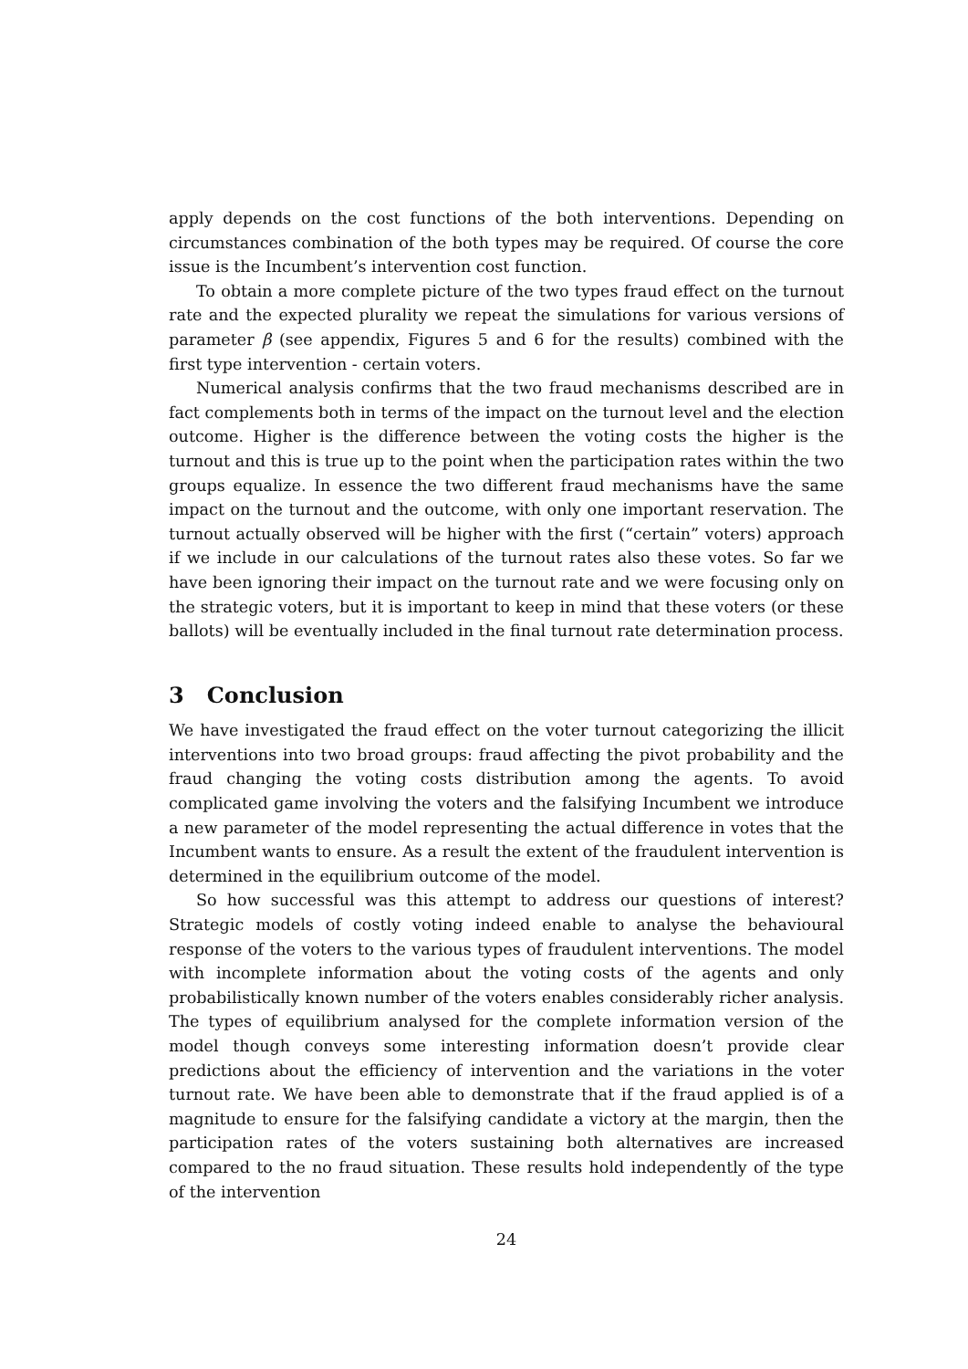apply depends on the cost functions of the both interventions. Depending on circumstances combination of the both types may be required. Of course the core issue is the Incumbent’s intervention cost function.
To obtain a more complete picture of the two types fraud effect on the turnout rate and the expected plurality we repeat the simulations for various versions of parameter β (see appendix, Figures 5 and 6 for the results) combined with the first type intervention - certain voters.
Numerical analysis confirms that the two fraud mechanisms described are in fact complements both in terms of the impact on the turnout level and the election outcome. Higher is the difference between the voting costs the higher is the turnout and this is true up to the point when the participation rates within the two groups equalize. In essence the two different fraud mechanisms have the same impact on the turnout and the outcome, with only one important reservation. The turnout actually observed will be higher with the first (“certain” voters) approach if we include in our calculations of the turnout rates also these votes. So far we have been ignoring their impact on the turnout rate and we were focusing only on the strategic voters, but it is important to keep in mind that these voters (or these ballots) will be eventually included in the final turnout rate determination process.
3 Conclusion
We have investigated the fraud effect on the voter turnout categorizing the illicit interventions into two broad groups: fraud affecting the pivot probability and the fraud changing the voting costs distribution among the agents. To avoid complicated game involving the voters and the falsifying Incumbent we introduce a new parameter of the model representing the actual difference in votes that the Incumbent wants to ensure. As a result the extent of the fraudulent intervention is determined in the equilibrium outcome of the model.
So how successful was this attempt to address our questions of interest? Strategic models of costly voting indeed enable to analyse the behavioural response of the voters to the various types of fraudulent interventions. The model with incomplete information about the voting costs of the agents and only probabilistically known number of the voters enables considerably richer analysis. The types of equilibrium analysed for the complete information version of the model though conveys some interesting information doesn’t provide clear predictions about the efficiency of intervention and the variations in the voter turnout rate. We have been able to demonstrate that if the fraud applied is of a magnitude to ensure for the falsifying candidate a victory at the margin, then the participation rates of the voters sustaining both alternatives are increased compared to the no fraud situation. These results hold independently of the type of the intervention
24